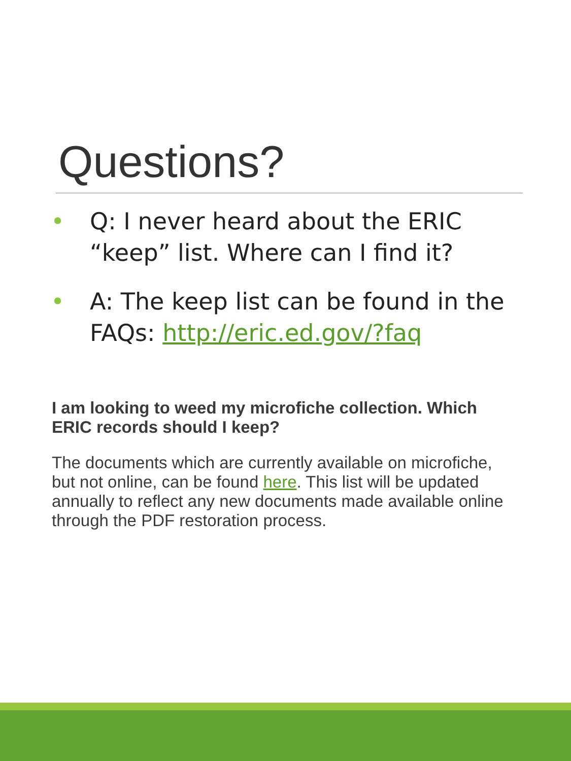Questions?
• Q: I never heard about the ERIC “keep” list. Where can I find it?
• A: The keep list can be found in the FAQs: http://eric.ed.gov/?faq
I am looking to weed my microfiche collection. Which ERIC records should I keep?
The documents which are currently available on microfiche, but not online, can be found here. This list will be updated annually to reflect any new documents made available online through the PDF restoration process.